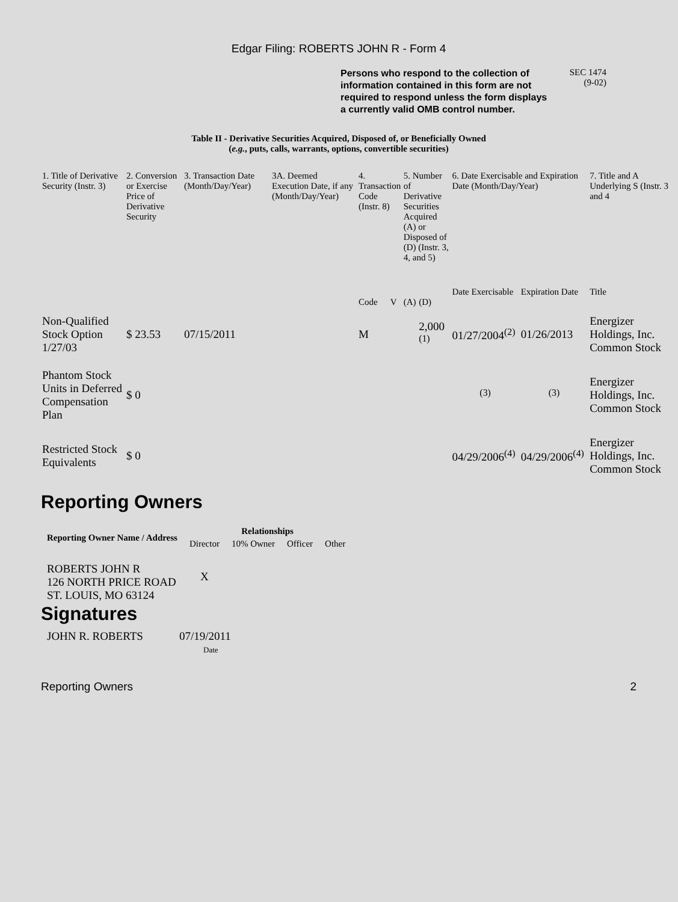Edgar Filing: ROBERTS JOHN R - Form 4
Persons who respond to the collection of information contained in this form are not required to respond unless the form displays a currently valid OMB control number.
SEC 1474
(9-02)
Table II - Derivative Securities Acquired, Disposed of, or Beneficially Owned
(e.g., puts, calls, warrants, options, convertible securities)
| 1. Title of Derivative Security (Instr. 3) | 2. Conversion or Exercise Price of Derivative Security | 3. Transaction Date (Month/Day/Year) | 3A. Deemed Execution Date, if any (Month/Day/Year) | 4. Transaction Code (Instr. 8) | | 5. Number of Derivative Securities Acquired (A) or Disposed of (D) (Instr. 3, 4, and 5) | | 6. Date Exercisable and Expiration Date (Month/Day/Year) | | 7. Title and A Underlying S (Instr. 3 and 4 |
| | | | | | | | | Date Exercisable | Expiration Date | Title |
| | | | | Code | V | (A) | (D) | | | |
| Non-Qualified Stock Option 1/27/03 | $ 23.53 | 07/15/2011 | | M | | | 2,000 <sup>(1)</sup> | 01/27/2004<sup>(2)</sup> | 01/26/2013 | Energizer Holdings, Inc. Common Stock |
| Phantom Stock Units in Deferred Compensation Plan | $ 0 | | | | | | | <sup>(3)</sup> | <sup>(3)</sup> | Energizer Holdings, Inc. Common Stock |
| Restricted Stock Equivalents | $ 0 | | | | | | | 04/29/2006<sup>(4)</sup> | 04/29/2006<sup>(4)</sup> | Energizer Holdings, Inc. Common Stock |
Reporting Owners
| Reporting Owner Name / Address | Relationships | | | |
| --- | --- | --- | --- | --- |
| | Director | 10% Owner | Officer | Other |
| ROBERTS JOHN R 126 NORTH PRICE ROAD ST. LOUIS, MO 63124 | X | | | |
Signatures
| JOHN R. ROBERTS | 07/19/2011 |
| | Date |
Reporting Owners 2